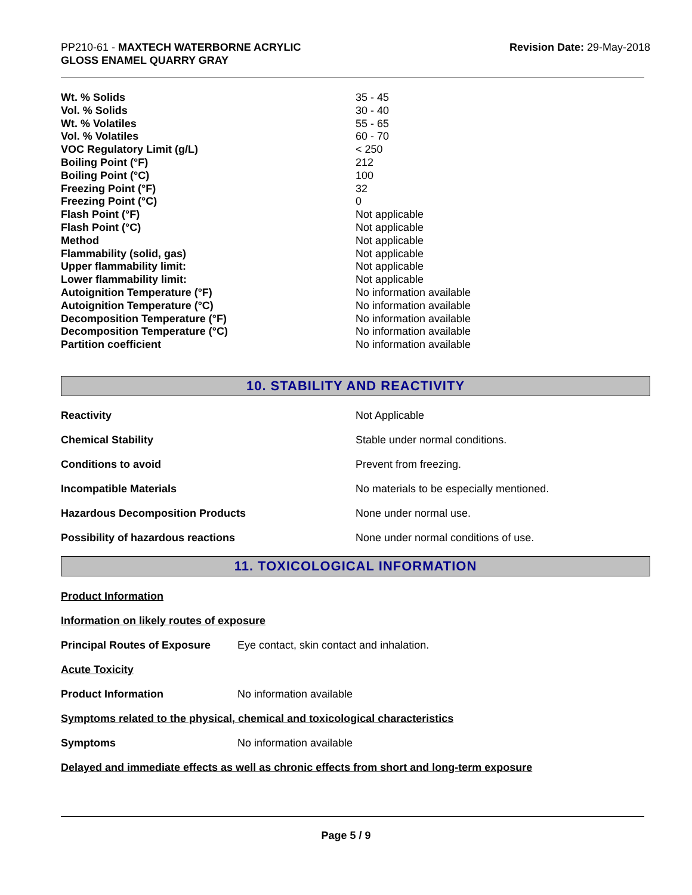PP210-61 - MAXTECH WATERBORNE ACRYLIC
GLOSS ENAMEL QUARRY GRAY
Revision Date: 29-May-2018
| Wt. % Solids | 35 - 45 |
| Vol. % Solids | 30 - 40 |
| Wt. % Volatiles | 55 - 65 |
| Vol. % Volatiles | 60 - 70 |
| VOC Regulatory Limit (g/L) | < 250 |
| Boiling Point (°F) | 212 |
| Boiling Point (°C) | 100 |
| Freezing Point (°F) | 32 |
| Freezing Point (°C) | 0 |
| Flash Point (°F) | Not applicable |
| Flash Point (°C) | Not applicable |
| Method | Not applicable |
| Flammability (solid, gas) | Not applicable |
| Upper flammability limit: | Not applicable |
| Lower flammability limit: | Not applicable |
| Autoignition Temperature (°F) | No information available |
| Autoignition Temperature (°C) | No information available |
| Decomposition Temperature (°F) | No information available |
| Decomposition Temperature (°C) | No information available |
| Partition coefficient | No information available |
10. STABILITY AND REACTIVITY
| Reactivity | Not Applicable |
| Chemical Stability | Stable under normal conditions. |
| Conditions to avoid | Prevent from freezing. |
| Incompatible Materials | No materials to be especially mentioned. |
| Hazardous Decomposition Products | None under normal use. |
| Possibility of hazardous reactions | None under normal conditions of use. |
11. TOXICOLOGICAL INFORMATION
Product Information
Information on likely routes of exposure
Principal Routes of Exposure Eye contact, skin contact and inhalation.
Acute Toxicity
Product Information No information available
Symptoms related to the physical, chemical and toxicological characteristics
Symptoms No information available
Delayed and immediate effects as well as chronic effects from short and long-term exposure
Page 5 / 9